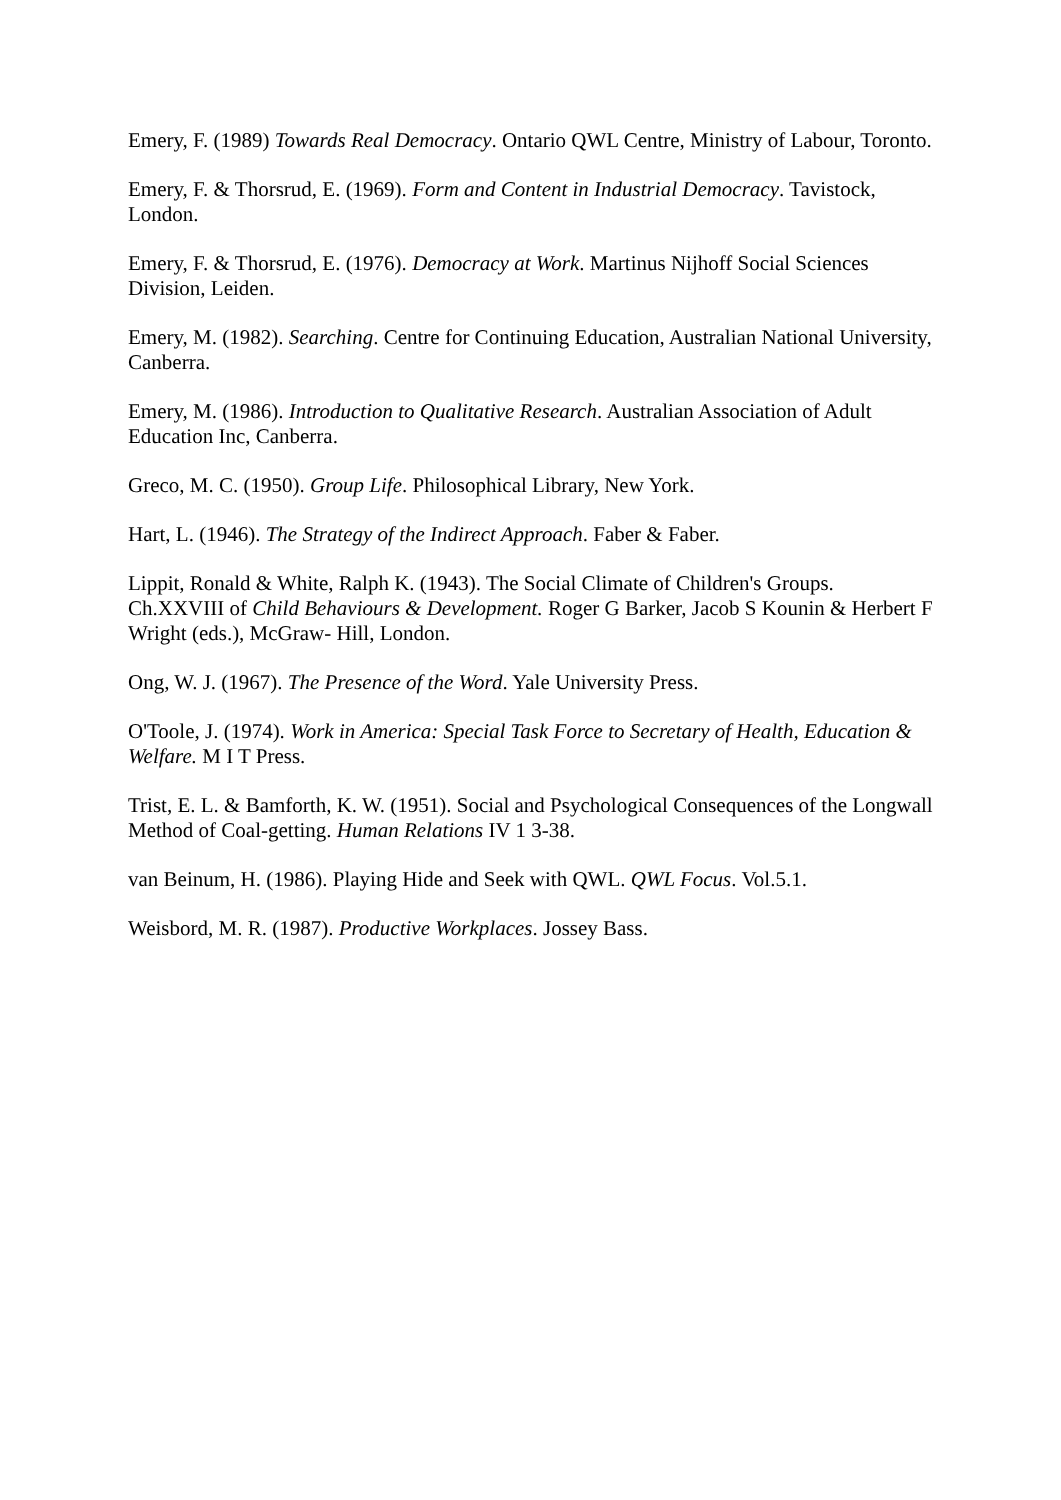Emery, F. (1989) Towards Real Democracy. Ontario QWL Centre, Ministry of Labour, Toronto.
Emery, F. & Thorsrud, E. (1969). Form and Content in Industrial Democracy. Tavistock, London.
Emery, F. & Thorsrud, E. (1976). Democracy at Work. Martinus Nijhoff Social Sciences Division, Leiden.
Emery, M. (1982). Searching. Centre for Continuing Education, Australian National University, Canberra.
Emery, M. (1986). Introduction to Qualitative Research. Australian Association of Adult Education Inc, Canberra.
Greco, M. C. (1950). Group Life. Philosophical Library, New York.
Hart, L. (1946). The Strategy of the Indirect Approach. Faber & Faber.
Lippit, Ronald & White, Ralph K. (1943). The Social Climate of Children's Groups. Ch.XXVIII of Child Behaviours & Development. Roger G Barker, Jacob S Kounin & Herbert F Wright (eds.), McGraw- Hill, London.
Ong, W. J. (1967). The Presence of the Word. Yale University Press.
O'Toole, J. (1974). Work in America: Special Task Force to Secretary of Health, Education & Welfare. M I T Press.
Trist, E. L. & Bamforth, K. W. (1951). Social and Psychological Consequences of the Longwall Method of Coal-getting. Human Relations IV 1 3-38.
van Beinum, H. (1986). Playing Hide and Seek with QWL. QWL Focus. Vol.5.1.
Weisbord, M. R. (1987). Productive Workplaces. Jossey Bass.